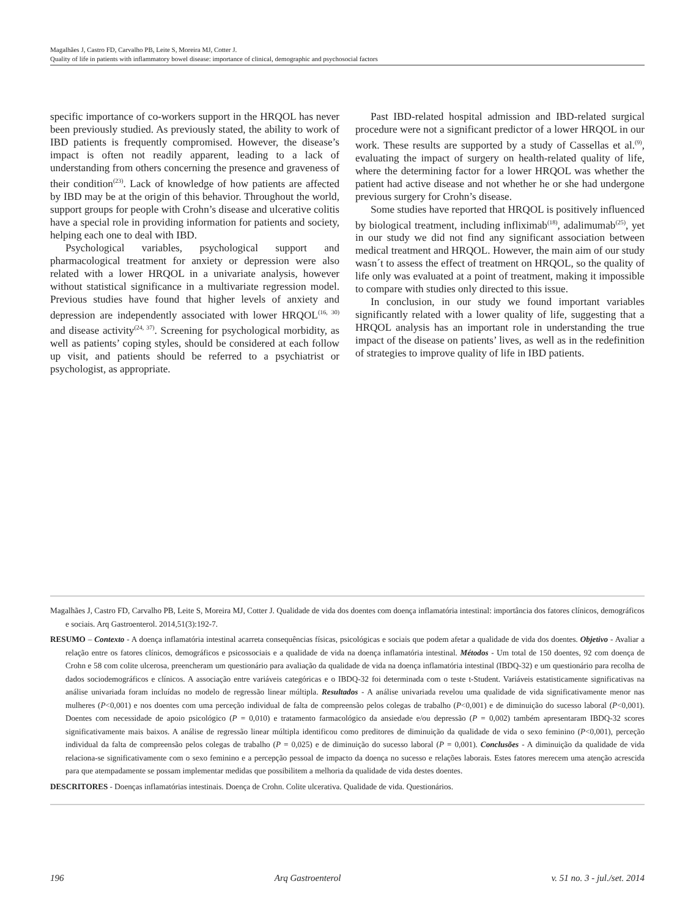Magalhães J, Castro FD, Carvalho PB, Leite S, Moreira MJ, Cotter J.
Quality of life in patients with inflammatory bowel disease: importance of clinical, demographic and psychosocial factors
specific importance of co-workers support in the HRQOL has never been previously studied. As previously stated, the ability to work of IBD patients is frequently compromised. However, the disease’s impact is often not readily apparent, leading to a lack of understanding from others concerning the presence and graveness of their condition<sup>(23)</sup>. Lack of knowledge of how patients are affected by IBD may be at the origin of this behavior. Throughout the world, support groups for people with Crohn’s disease and ulcerative colitis have a special role in providing information for patients and society, helping each one to deal with IBD.
Psychological variables, psychological support and pharmacological treatment for anxiety or depression were also related with a lower HRQOL in a univariate analysis, however without statistical significance in a multivariate regression model. Previous studies have found that higher levels of anxiety and depression are independently associated with lower HRQOL<sup>(16, 30)</sup> and disease activity<sup>(24, 37)</sup>. Screening for psychological morbidity, as well as patients’ coping styles, should be considered at each follow up visit, and patients should be referred to a psychiatrist or psychologist, as appropriate.
Past IBD-related hospital admission and IBD-related surgical procedure were not a significant predictor of a lower HRQOL in our work. These results are supported by a study of Cassellas et al.<sup>(9)</sup>, evaluating the impact of surgery on health-related quality of life, where the determining factor for a lower HRQOL was whether the patient had active disease and not whether he or she had undergone previous surgery for Crohn’s disease.
Some studies have reported that HRQOL is positively influenced by biological treatment, including infliximab<sup>(18)</sup>, adalimumab<sup>(25)</sup>, yet in our study we did not find any significant association between medical treatment and HRQOL. However, the main aim of our study wasn´t to assess the effect of treatment on HRQOL, so the quality of life only was evaluated at a point of treatment, making it impossible to compare with studies only directed to this issue.
In conclusion, in our study we found important variables significantly related with a lower quality of life, suggesting that a HRQOL analysis has an important role in understanding the true impact of the disease on patients’ lives, as well as in the redefinition of strategies to improve quality of life in IBD patients.
Magalhães J, Castro FD, Carvalho PB, Leite S, Moreira MJ, Cotter J. Qualidade de vida dos doentes com doença inflamatória intestinal: importância dos fatores clínicos, demográficos e sociais. Arq Gastroenterol. 2014,51(3):192-7.
RESUMO – Contexto - A doença inflamatória intestinal acarreta consequências físicas, psicológicas e sociais que podem afetar a qualidade de vida dos doentes. Objetivo - Avaliar a relação entre os fatores clínicos, demográficos e psicossociais e a qualidade de vida na doença inflamatória intestinal. Métodos - Um total de 150 doentes, 92 com doença de Crohn e 58 com colite ulcerosa, preencheram um questionário para avaliação da qualidade de vida na doença inflamatória intestinal (IBDQ-32) e um questionário para recolha de dados sociodemográficos e clínicos. A associação entre variáveis categóricas e o IBDQ-32 foi determinada com o teste t-Student. Variáveis estatisticamente significativas na análise univariada foram incluídas no modelo de regressão linear múltipla. Resultados - A análise univariada revelou uma qualidade de vida significativamente menor nas mulheres (P<0,001) e nos doentes com uma perceção individual de falta de compreensão pelos colegas de trabalho (P<0,001) e de diminuição do sucesso laboral (P<0,001). Doentes com necessidade de apoio psicológico (P = 0,010) e tratamento farmacológico da ansiedade e/ou depressão (P = 0,002) também apresentaram IBDQ-32 scores significativamente mais baixos. A análise de regressão linear múltipla identificou como preditores de diminuição da qualidade de vida o sexo feminino (P<0,001), perceção individual da falta de compreensão pelos colegas de trabalho (P = 0,025) e de diminuição do sucesso laboral (P = 0,001). Conclusões - A diminuição da qualidade de vida relaciona-se significativamente com o sexo feminino e a percepção pessoal de impacto da doença no sucesso e relações laborais. Estes fatores merecem uma atenção acrescida para que atempadamente se possam implementar medidas que possibilitem a melhoria da qualidade de vida destes doentes.
DESCRITORES - Doenças inflamatórias intestinais. Doença de Crohn. Colite ulcerativa. Qualidade de vida. Questionários.
196 Arq Gastroenterol v. 51 no. 3 - jul./set. 2014